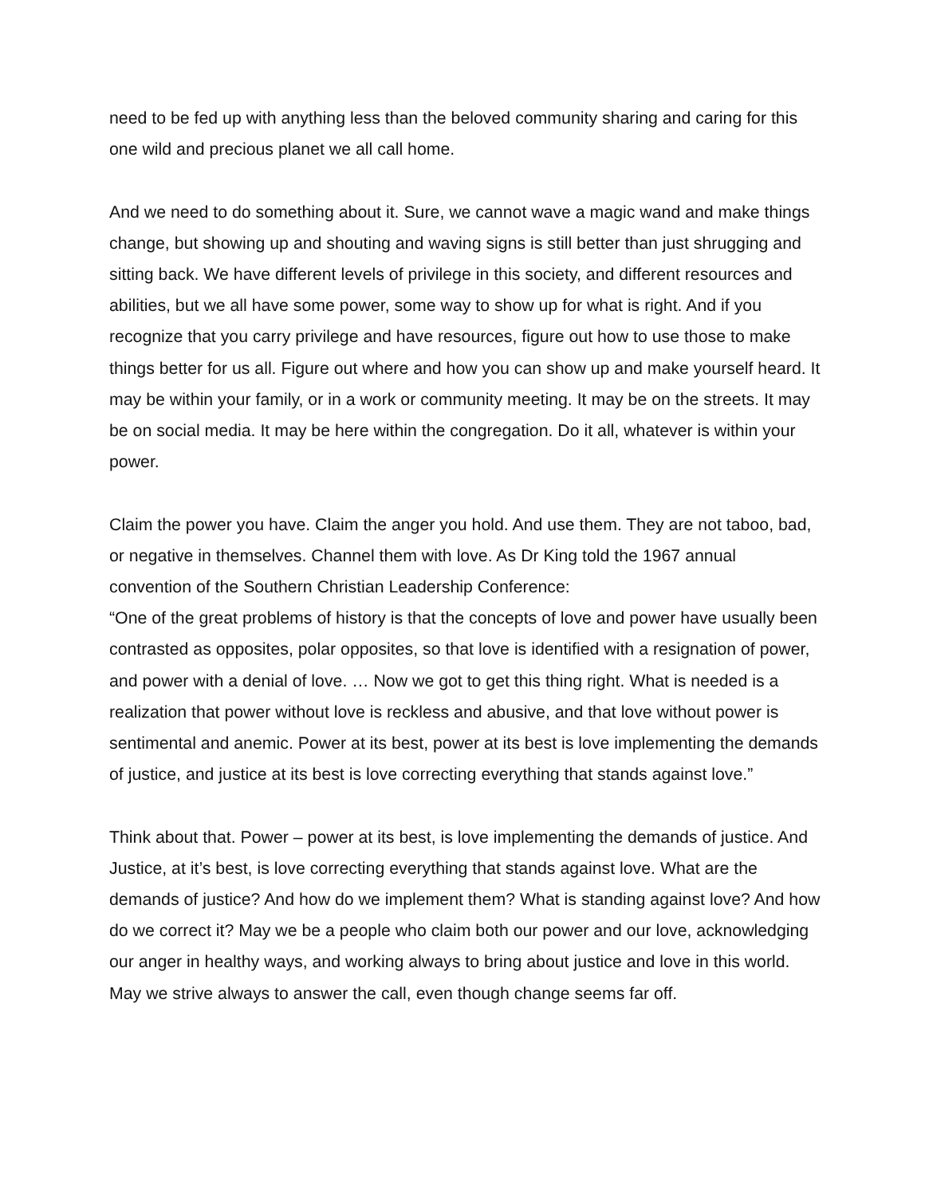need to be fed up with anything less than the beloved community sharing and caring for this one wild and precious planet we all call home.
And we need to do something about it. Sure, we cannot wave a magic wand and make things change, but showing up and shouting and waving signs is still better than just shrugging and sitting back. We have different levels of privilege in this society, and different resources and abilities, but we all have some power, some way to show up for what is right. And if you recognize that you carry privilege and have resources, figure out how to use those to make things better for us all. Figure out where and how you can show up and make yourself heard. It may be within your family, or in a work or community meeting. It may be on the streets. It may be on social media. It may be here within the congregation. Do it all, whatever is within your power.
Claim the power you have. Claim the anger you hold. And use them. They are not taboo, bad, or negative in themselves. Channel them with love. As Dr King told the 1967 annual convention of the Southern Christian Leadership Conference:
“One of the great problems of history is that the concepts of love and power have usually been contrasted as opposites, polar opposites, so that love is identified with a resignation of power, and power with a denial of love. … Now we got to get this thing right. What is needed is a realization that power without love is reckless and abusive, and that love without power is sentimental and anemic. Power at its best, power at its best is love implementing the demands of justice, and justice at its best is love correcting everything that stands against love.”
Think about that. Power – power at its best, is love implementing the demands of justice. And Justice, at it’s best, is love correcting everything that stands against love. What are the demands of justice? And how do we implement them? What is standing against love? And how do we correct it? May we be a people who claim both our power and our love, acknowledging our anger in healthy ways, and working always to bring about justice and love in this world. May we strive always to answer the call, even though change seems far off.